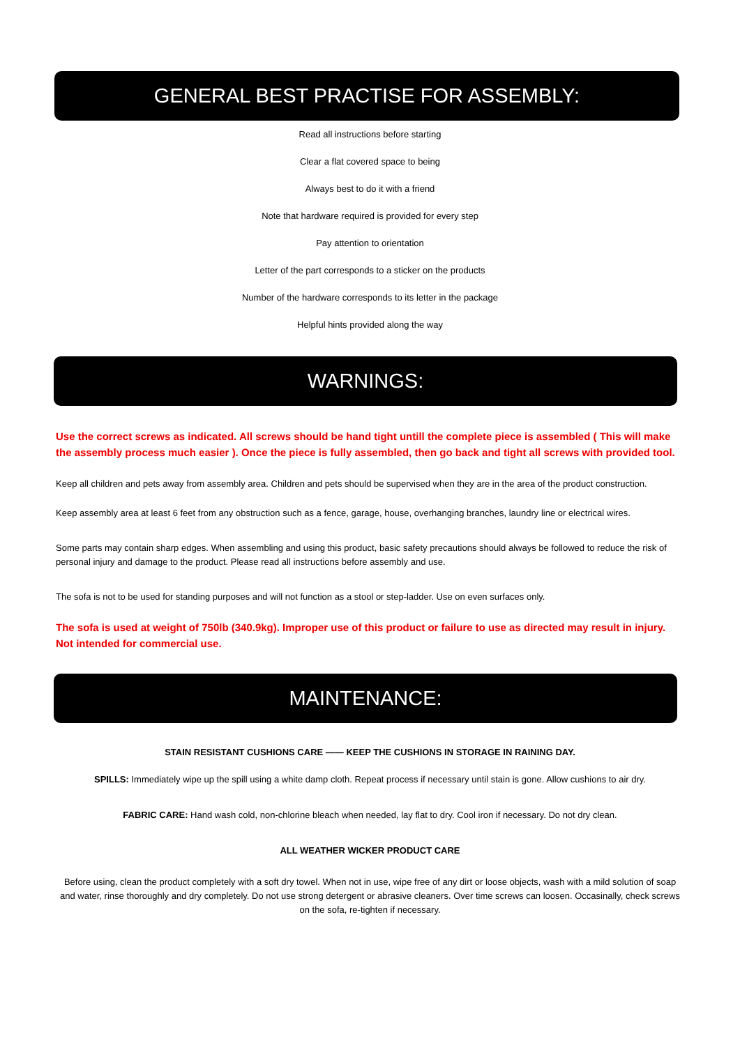GENERAL BEST PRACTISE FOR ASSEMBLY:
Read all instructions before starting
Clear a flat covered space to being
Always best to do it with a friend
Note that hardware required is provided for every step
Pay attention to orientation
Letter of the part corresponds to a sticker on the products
Number of the hardware corresponds to its letter in the package
Helpful hints provided along the way
WARNINGS:
Use the correct screws as indicated. All screws should be hand tight untill the complete piece is assembled ( This will make the assembly process much easier ). Once the piece is fully assembled, then go back and tight all screws with provided tool.
Keep all children and pets away from assembly area. Children and pets should be supervised when they are in the area of the product construction.
Keep assembly area at least 6 feet from any obstruction such as a fence, garage, house, overhanging branches, laundry line or electrical wires.
Some parts may contain sharp edges. When assembling and using this product, basic safety precautions should always be followed to reduce the risk of personal injury and damage to the product. Please read all instructions before assembly and use.
The sofa is not to be used for standing purposes and will not function as a stool or step-ladder. Use on even surfaces only.
The sofa is used at weight of 750lb (340.9kg). Improper use of this product or failure to use as directed may result in injury. Not intended for commercial use.
MAINTENANCE:
STAIN RESISTANT CUSHIONS CARE —— KEEP THE CUSHIONS IN STORAGE IN RAINING DAY.
SPILLS: Immediately wipe up the spill using a white damp cloth. Repeat process if necessary until stain is gone. Allow cushions to air dry.
FABRIC CARE: Hand wash cold, non-chlorine bleach when needed, lay flat to dry. Cool iron if necessary. Do not dry clean.
ALL WEATHER WICKER PRODUCT CARE
Before using, clean the product completely with a soft dry towel. When not in use, wipe free of any dirt or loose objects, wash with a mild solution of soap and water, rinse thoroughly and dry completely. Do not use strong detergent or abrasive cleaners. Over time screws can loosen. Occasinally, check screws on the sofa, re-tighten if necessary.